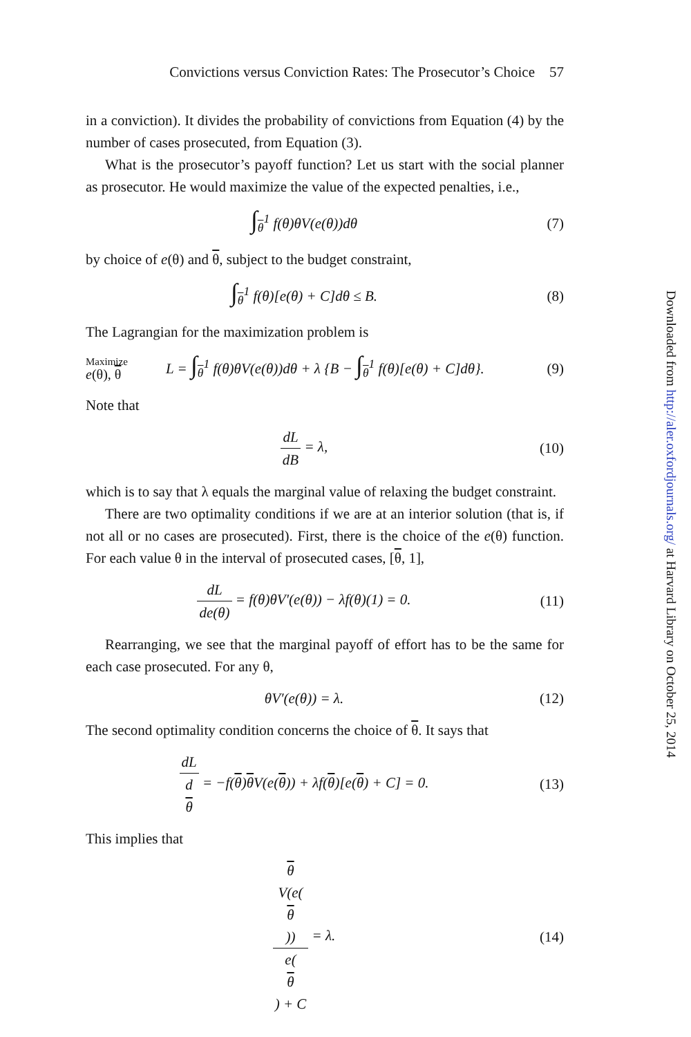Convictions versus Conviction Rates: The Prosecutor’s Choice 57
in a conviction). It divides the probability of convictions from Equation (4) by the number of cases prosecuted, from Equation (3).
What is the prosecutor’s payoff function? Let us start with the social planner as prosecutor. He would maximize the value of the expected penalties, i.e.,
∫<sub>θ</sub><sup>1</sup> f(θ)θV(e(θ))dθ (7)
by choice of e(θ) and θ, subject to the budget constraint,
∫<sub>θ</sub><sup>1</sup> f(θ)[e(θ) + C]dθ ≤ B. (8)
The Lagrangian for the maximization problem is
Maximize
e(θ), θ
L = ∫<sub>θ</sub><sup>1</sup> f(θ)θV(e(θ))dθ + λ {B − ∫<sub>θ</sub><sup>1</sup> f(θ)[e(θ) + C]dθ}.
(9)
Note that
dL dB = λ, (10)
which is to say that λ equals the marginal value of relaxing the budget constraint.
There are two optimality conditions if we are at an interior solution (that is, if not all or no cases are prosecuted). First, there is the choice of the e(θ) function. For each value θ in the interval of prosecuted cases, [θ, 1],
dL de(θ) = f(θ)θV′(e(θ)) − λf(θ)(1) = 0.
(11)
Rearranging, we see that the marginal payoff of effort has to be the same for each case prosecuted. For any θ,
θV′(e(θ)) = λ. (12)
The second optimality condition concerns the choice of θ. It says that
dL d
θ = −f(θ)θ V(e(θ)) + λf(θ)[e(θ) + C] = 0.
(13)
This implies that
θ
V(e(θ)) e(θ) + C = λ.
(14)
Downloaded from http://aler.oxfordjournals.org/ at Harvard Library on October 25, 2014